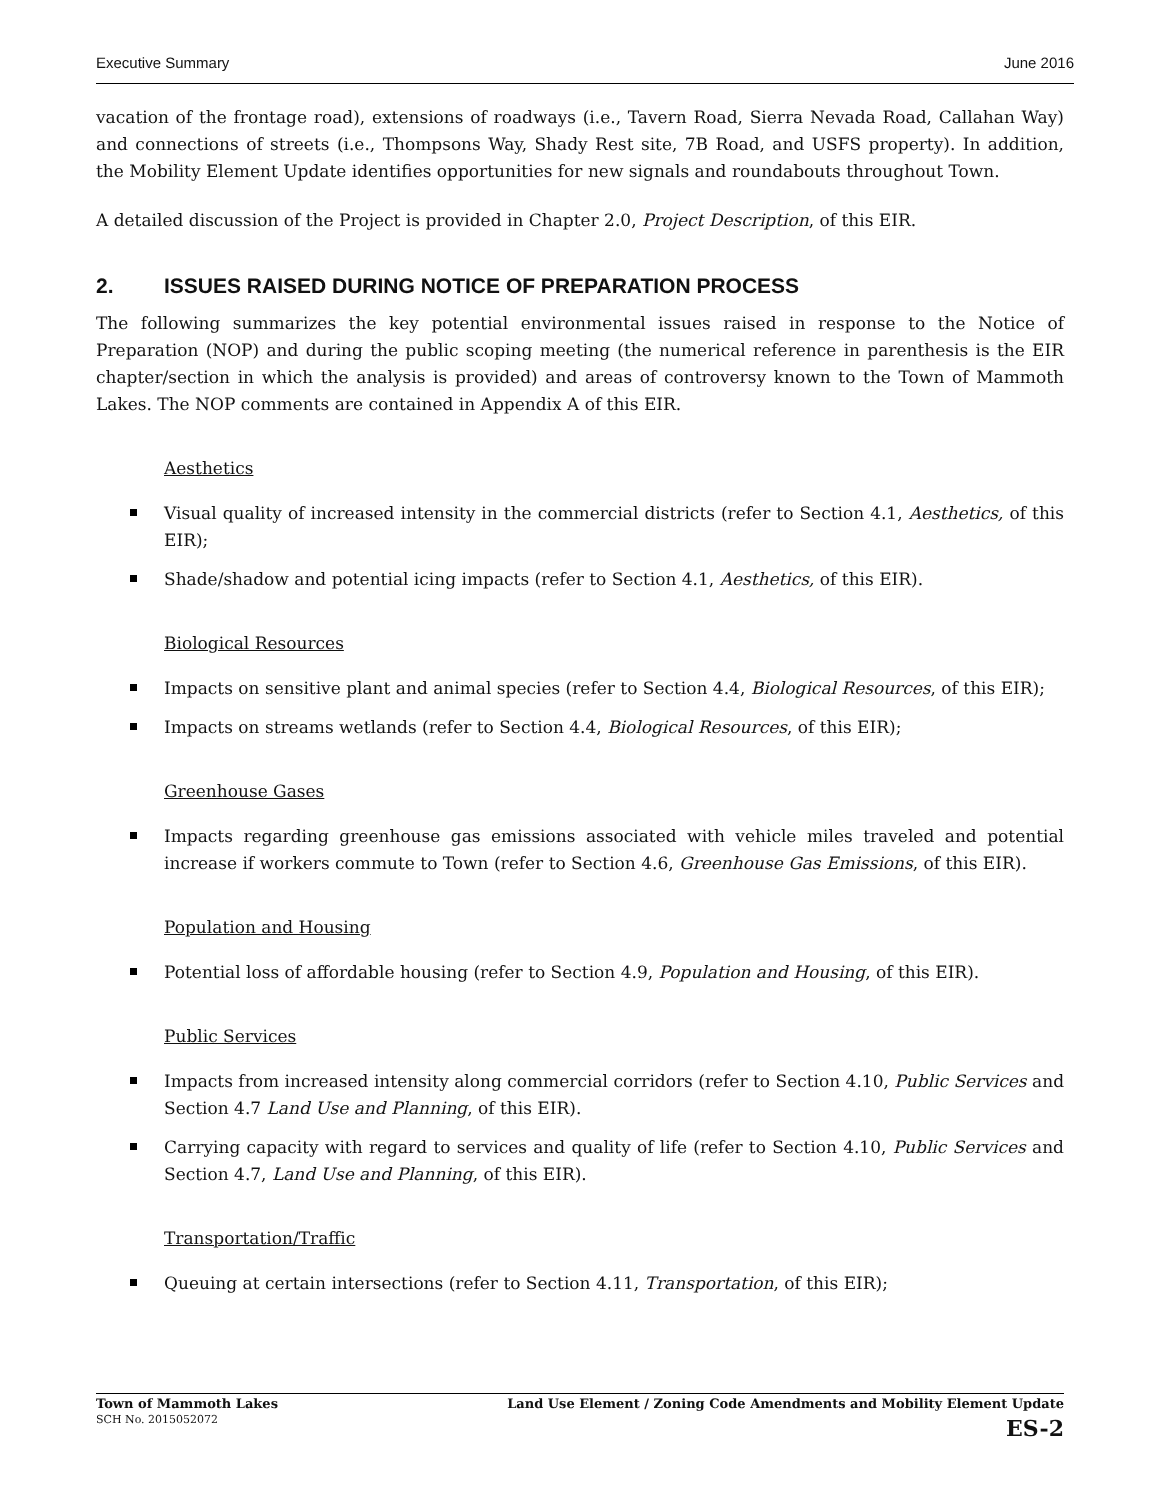Executive Summary June 2016
vacation of the frontage road), extensions of roadways (i.e., Tavern Road, Sierra Nevada Road, Callahan Way) and connections of streets (i.e., Thompsons Way, Shady Rest site, 7B Road, and USFS property). In addition, the Mobility Element Update identifies opportunities for new signals and roundabouts throughout Town.
A detailed discussion of the Project is provided in Chapter 2.0, Project Description, of this EIR.
2. ISSUES RAISED DURING NOTICE OF PREPARATION PROCESS
The following summarizes the key potential environmental issues raised in response to the Notice of Preparation (NOP) and during the public scoping meeting (the numerical reference in parenthesis is the EIR chapter/section in which the analysis is provided) and areas of controversy known to the Town of Mammoth Lakes. The NOP comments are contained in Appendix A of this EIR.
Aesthetics
Visual quality of increased intensity in the commercial districts (refer to Section 4.1, Aesthetics, of this EIR);
Shade/shadow and potential icing impacts (refer to Section 4.1, Aesthetics, of this EIR).
Biological Resources
Impacts on sensitive plant and animal species (refer to Section 4.4, Biological Resources, of this EIR);
Impacts on streams wetlands (refer to Section 4.4, Biological Resources, of this EIR);
Greenhouse Gases
Impacts regarding greenhouse gas emissions associated with vehicle miles traveled and potential increase if workers commute to Town (refer to Section 4.6, Greenhouse Gas Emissions, of this EIR).
Population and Housing
Potential loss of affordable housing (refer to Section 4.9, Population and Housing, of this EIR).
Public Services
Impacts from increased intensity along commercial corridors (refer to Section 4.10, Public Services and Section 4.7 Land Use and Planning, of this EIR).
Carrying capacity with regard to services and quality of life (refer to Section 4.10, Public Services and Section 4.7, Land Use and Planning, of this EIR).
Transportation/Traffic
Queuing at certain intersections (refer to Section 4.11, Transportation, of this EIR);
Town of Mammoth Lakes
SCH No. 2015052072
Land Use Element / Zoning Code Amendments and Mobility Element Update
ES-2